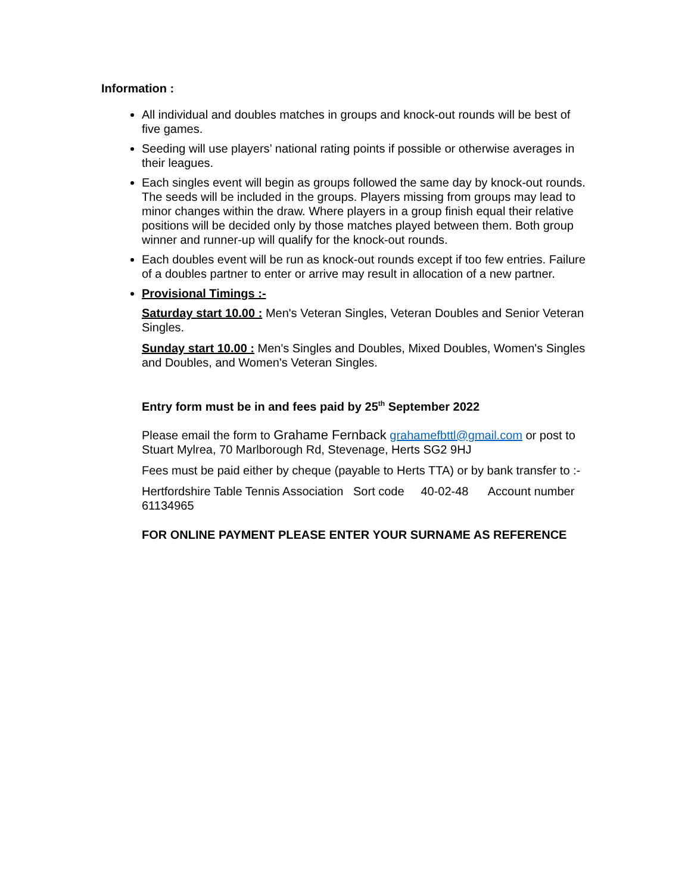Information :
All individual and doubles matches in groups and knock-out rounds will be best of five games.
Seeding will use players’ national rating points if possible or otherwise averages in their leagues.
Each singles event will begin as groups followed the same day by knock-out rounds. The seeds will be included in the groups. Players missing from groups may lead to minor changes within the draw. Where players in a group finish equal their relative positions will be decided only by those matches played between them. Both group winner and runner-up will qualify for the knock-out rounds.
Each doubles event will be run as knock-out rounds except if too few entries. Failure of a doubles partner to enter or arrive may result in allocation of a new partner.
Provisional Timings :-
Saturday start 10.00 : Men's Veteran Singles, Veteran Doubles and Senior Veteran Singles.
Sunday start 10.00 : Men's Singles and Doubles, Mixed Doubles, Women's Singles and Doubles, and Women's Veteran Singles.
Entry form must be in and fees paid by 25<sup>th</sup> September 2022
Please email the form to Grahame Fernback grahamefbttl@gmail.com or post to Stuart Mylrea, 70 Marlborough Rd, Stevenage, Herts SG2 9HJ
Fees must be paid either by cheque (payable to Herts TTA) or by bank transfer to :-
Hertfordshire Table Tennis Association Sort code 40-02-48 Account number 61134965
FOR ONLINE PAYMENT PLEASE ENTER YOUR SURNAME AS REFERENCE